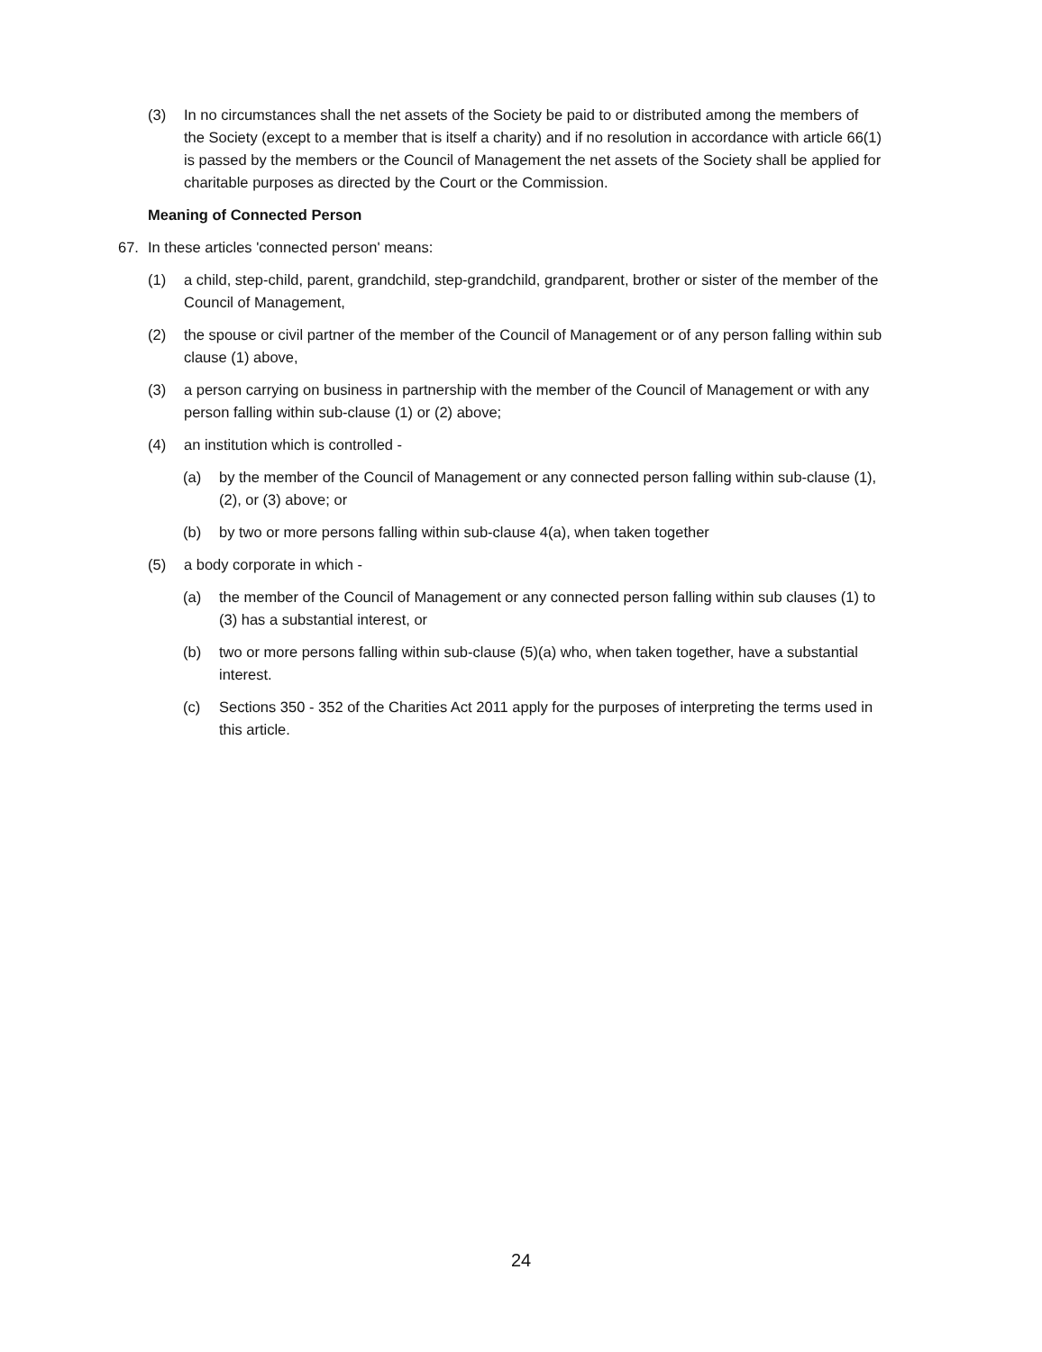(3) In no circumstances shall the net assets of the Society be paid to or distributed among the members of the Society (except to a member that is itself a charity) and if no resolution in accordance with article 66(1) is passed by the members or the Council of Management the net assets of the Society shall be applied for charitable purposes as directed by the Court or the Commission.
Meaning of Connected Person
67. In these articles 'connected person' means:
(1) a child, step-child, parent, grandchild, step-grandchild, grandparent, brother or sister of the member of the Council of Management,
(2) the spouse or civil partner of the member of the Council of Management or of any person falling within sub clause (1) above,
(3) a person carrying on business in partnership with the member of the Council of Management or with any person falling within sub-clause (1) or (2) above;
(4) an institution which is controlled -
(a) by the member of the Council of Management or any connected person falling within sub-clause (1), (2), or (3) above; or
(b) by two or more persons falling within sub-clause 4(a), when taken together
(5) a body corporate in which -
(a) the member of the Council of Management or any connected person falling within sub clauses (1) to (3) has a substantial interest, or
(b) two or more persons falling within sub-clause (5)(a) who, when taken together, have a substantial interest.
(c) Sections 350 - 352 of the Charities Act 2011 apply for the purposes of interpreting the terms used in this article.
24